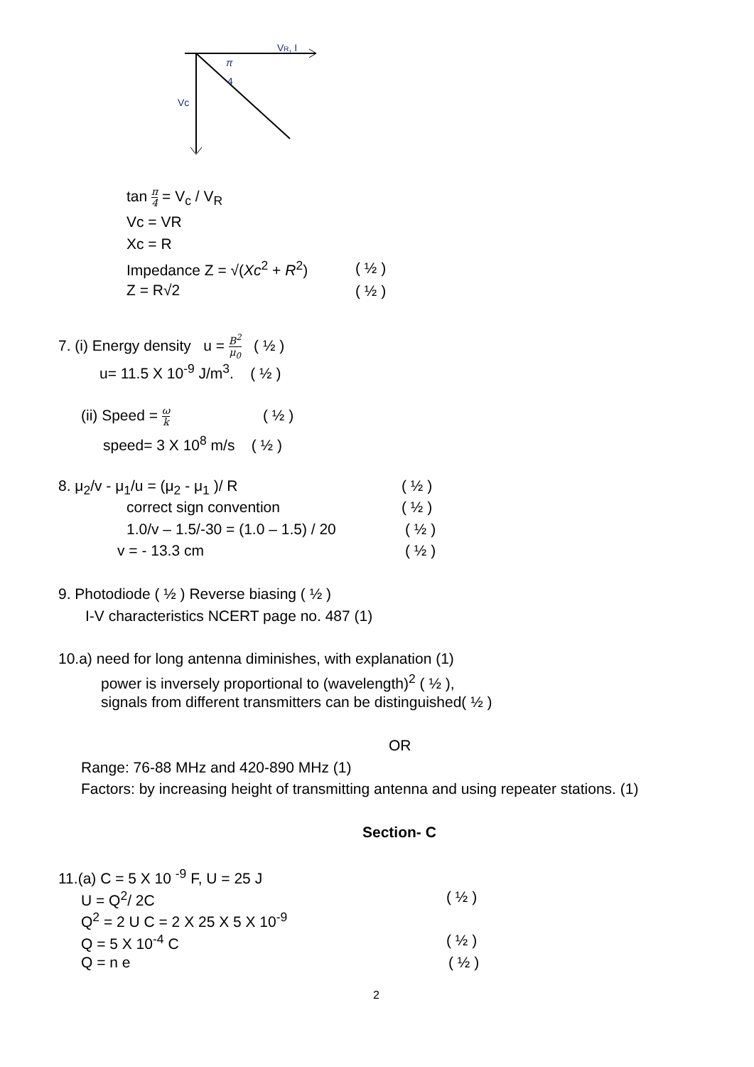VR, I
Vc
π
4
tan π 4 = V<sub>c</sub> / V<sub>R</sub>
Vc = VR
Xc = R
Impedance Z = √(Xc<sup>2</sup> + R<sup>2</sup>) ( ½ )
Z = R√2 ( ½ )
7. (i) Energy density u = B<sup>2</sup> μ<sub>0</sub> ( ½ )
u= 11.5 X 10<sup>-9</sup> J/m<sup>3</sup>. ( ½ )
(ii) Speed = ω k ( ½ )
speed= 3 X 10<sup>8</sup> m/s ( ½ )
8. μ<sub>2</sub>/v - μ<sub>1</sub>/u = (μ<sub>2</sub> - μ<sub>1</sub> )/ R ( ½ )
correct sign convention ( ½ )
1.0/v – 1.5/-30 = (1.0 – 1.5) / 20 ( ½ )
v = - 13.3 cm ( ½ )
9. Photodiode ( ½ ) Reverse biasing ( ½ )
I-V characteristics NCERT page no. 487 (1)
10.a) need for long antenna diminishes, with explanation (1)
power is inversely proportional to (wavelength)<sup>2</sup> ( ½ ),
signals from different transmitters can be distinguished( ½ )
OR
Range: 76-88 MHz and 420-890 MHz (1)
Factors: by increasing height of transmitting antenna and using repeater stations. (1)
Section- C
11.(a) C = 5 X 10 <sup>-9</sup> F, U = 25 J
U = Q<sup>2</sup>/ 2C ( ½ )
Q<sup>2</sup> = 2 U C = 2 X 25 X 5 X 10<sup>-9</sup>
Q = 5 X 10<sup>-4</sup> C ( ½ )
Q = n e ( ½ )
2